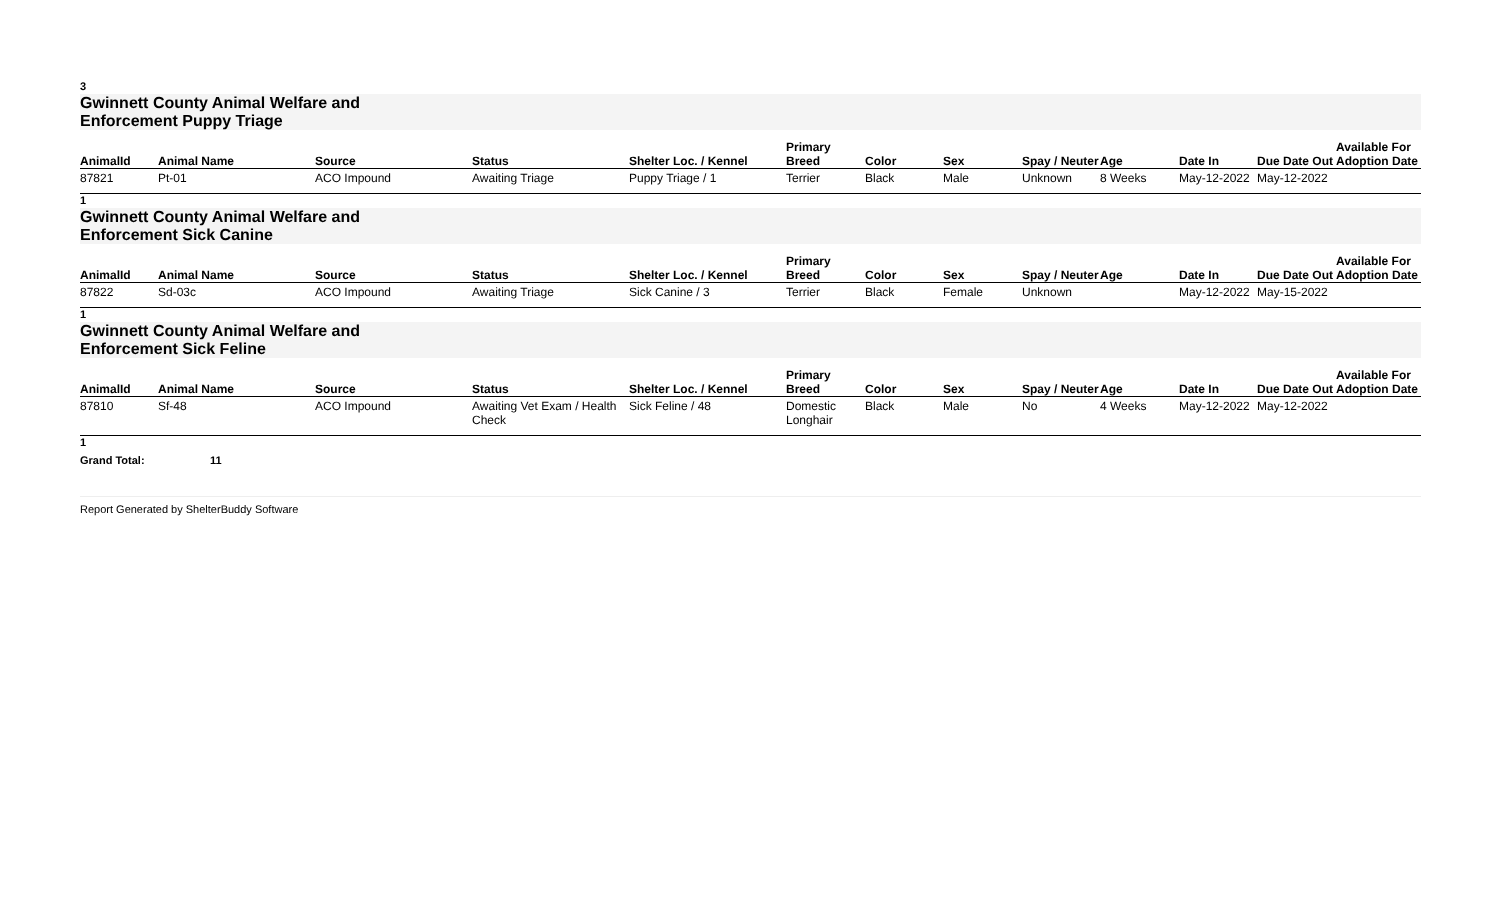3
Gwinnett County Animal Welfare and Enforcement Puppy Triage
| AnimalId | Animal Name | Source | Status | Shelter Loc. / Kennel | Primary Breed | Color | Sex | Spay / Neuter | Age | Date In | Due Date Out | Available For Adoption Date |
| --- | --- | --- | --- | --- | --- | --- | --- | --- | --- | --- | --- | --- |
| 87821 | Pt-01 | ACO Impound | Awaiting Triage | Puppy Triage / 1 | Terrier | Black | Male | Unknown | 8 Weeks | May-12-2022 | May-12-2022 | |
1
Gwinnett County Animal Welfare and Enforcement Sick Canine
| AnimalId | Animal Name | Source | Status | Shelter Loc. / Kennel | Primary Breed | Color | Sex | Spay / Neuter | Age | Date In | Due Date Out | Available For Adoption Date |
| --- | --- | --- | --- | --- | --- | --- | --- | --- | --- | --- | --- | --- |
| 87822 | Sd-03c | ACO Impound | Awaiting Triage | Sick Canine / 3 | Terrier | Black | Female | Unknown | | May-12-2022 | May-15-2022 | |
1
Gwinnett County Animal Welfare and Enforcement Sick Feline
| AnimalId | Animal Name | Source | Status | Shelter Loc. / Kennel | Primary Breed | Color | Sex | Spay / Neuter | Age | Date In | Due Date Out | Available For Adoption Date |
| --- | --- | --- | --- | --- | --- | --- | --- | --- | --- | --- | --- | --- |
| 87810 | Sf-48 | ACO Impound | Awaiting Vet Exam / Health Check | Sick Feline / 48 | Domestic Longhair | Black | Male | No | 4 Weeks | May-12-2022 | May-12-2022 | |
1
Grand Total: 11
Report Generated by ShelterBuddy Software